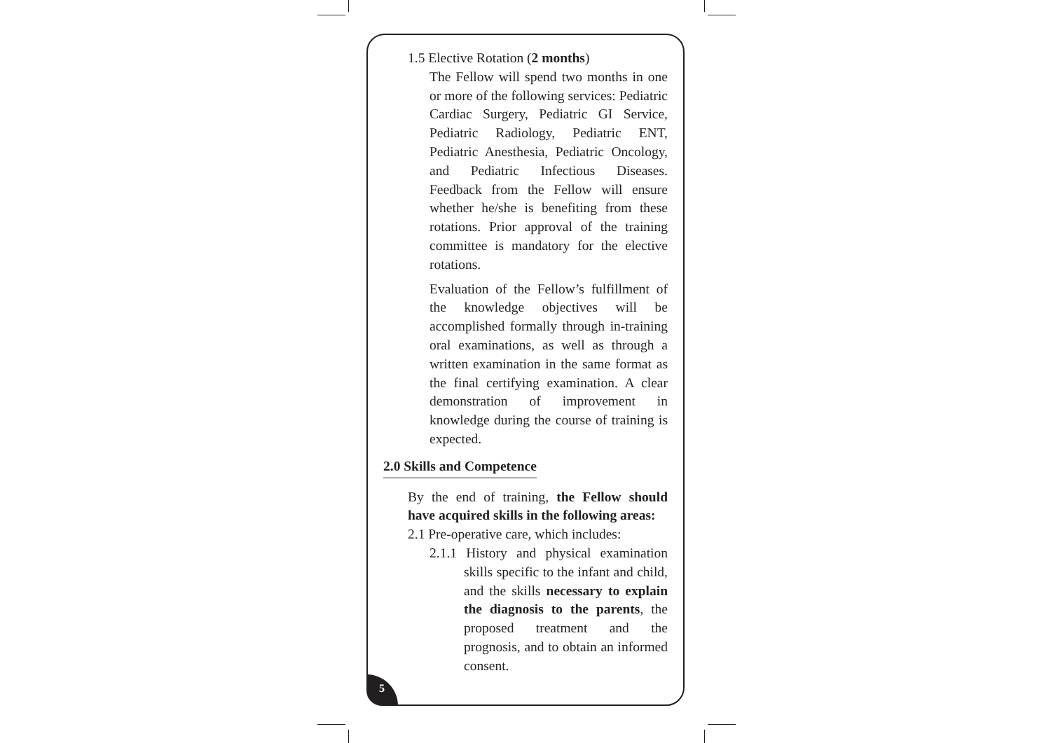1.5 Elective Rotation (2 months)
The Fellow will spend two months in one or more of the following services: Pediatric Cardiac Surgery, Pediatric GI Service, Pediatric Radiology, Pediatric ENT, Pediatric Anesthesia, Pediatric Oncology, and Pediatric Infectious Diseases. Feedback from the Fellow will ensure whether he/she is benefiting from these rotations. Prior approval of the training committee is mandatory for the elective rotations.
Evaluation of the Fellow’s fulfillment of the knowledge objectives will be accomplished formally through in-training oral examinations, as well as through a written examination in the same format as the final certifying examination. A clear demonstration of improvement in knowledge during the course of training is expected.
2.0 Skills and Competence
By the end of training, the Fellow should have acquired skills in the following areas:
2.1 Pre-operative care, which includes:
2.1.1 History and physical examination skills specific to the infant and child, and the skills necessary to explain the diagnosis to the parents, the proposed treatment and the prognosis, and to obtain an informed consent.
5